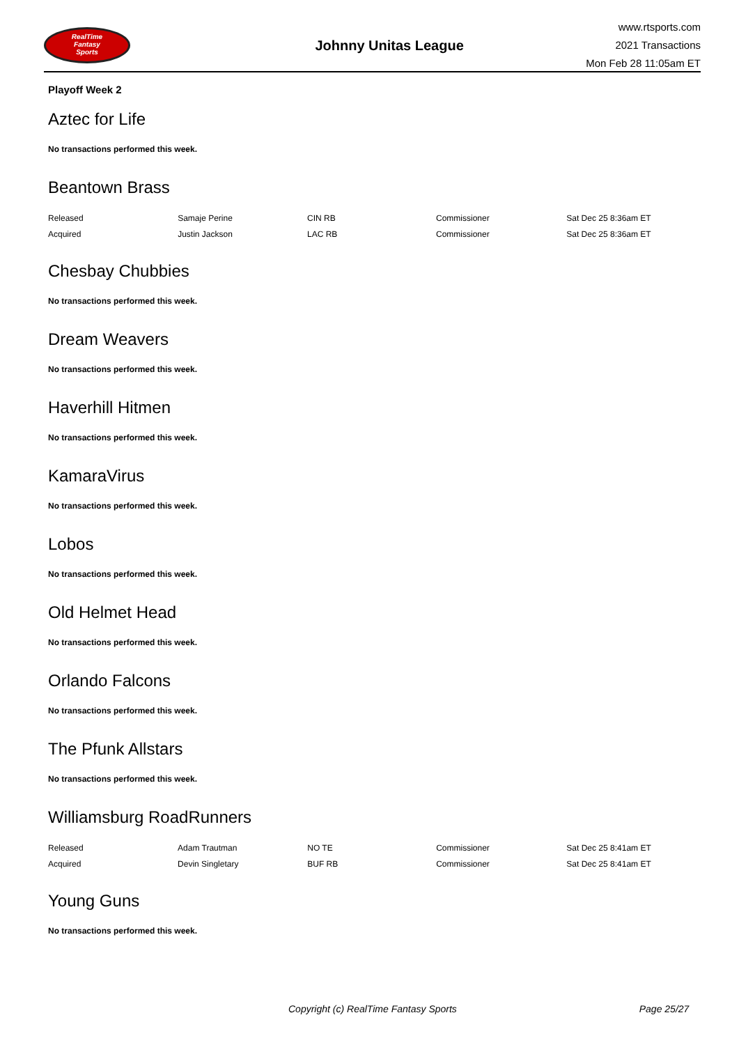RealTime
Fantasy
Sports
Johnny Unitas League
www.rtsports.com
2021 Transactions
Mon Feb 28 11:05am ET
Playoff Week 2
Aztec for Life
No transactions performed this week.
Beantown Brass
| Released | Samaje Perine | CIN RB | Commissioner | Sat Dec 25 8:36am ET |
| Acquired | Justin Jackson | LAC RB | Commissioner | Sat Dec 25 8:36am ET |
Chesbay Chubbies
No transactions performed this week.
Dream Weavers
No transactions performed this week.
Haverhill Hitmen
No transactions performed this week.
KamaraVirus
No transactions performed this week.
Lobos
No transactions performed this week.
Old Helmet Head
No transactions performed this week.
Orlando Falcons
No transactions performed this week.
The Pfunk Allstars
No transactions performed this week.
Williamsburg RoadRunners
| Released | Adam Trautman | NO TE | Commissioner | Sat Dec 25 8:41am ET |
| Acquired | Devin Singletary | BUF RB | Commissioner | Sat Dec 25 8:41am ET |
Young Guns
No transactions performed this week.
Copyright (c) RealTime Fantasy Sports Page 25/27